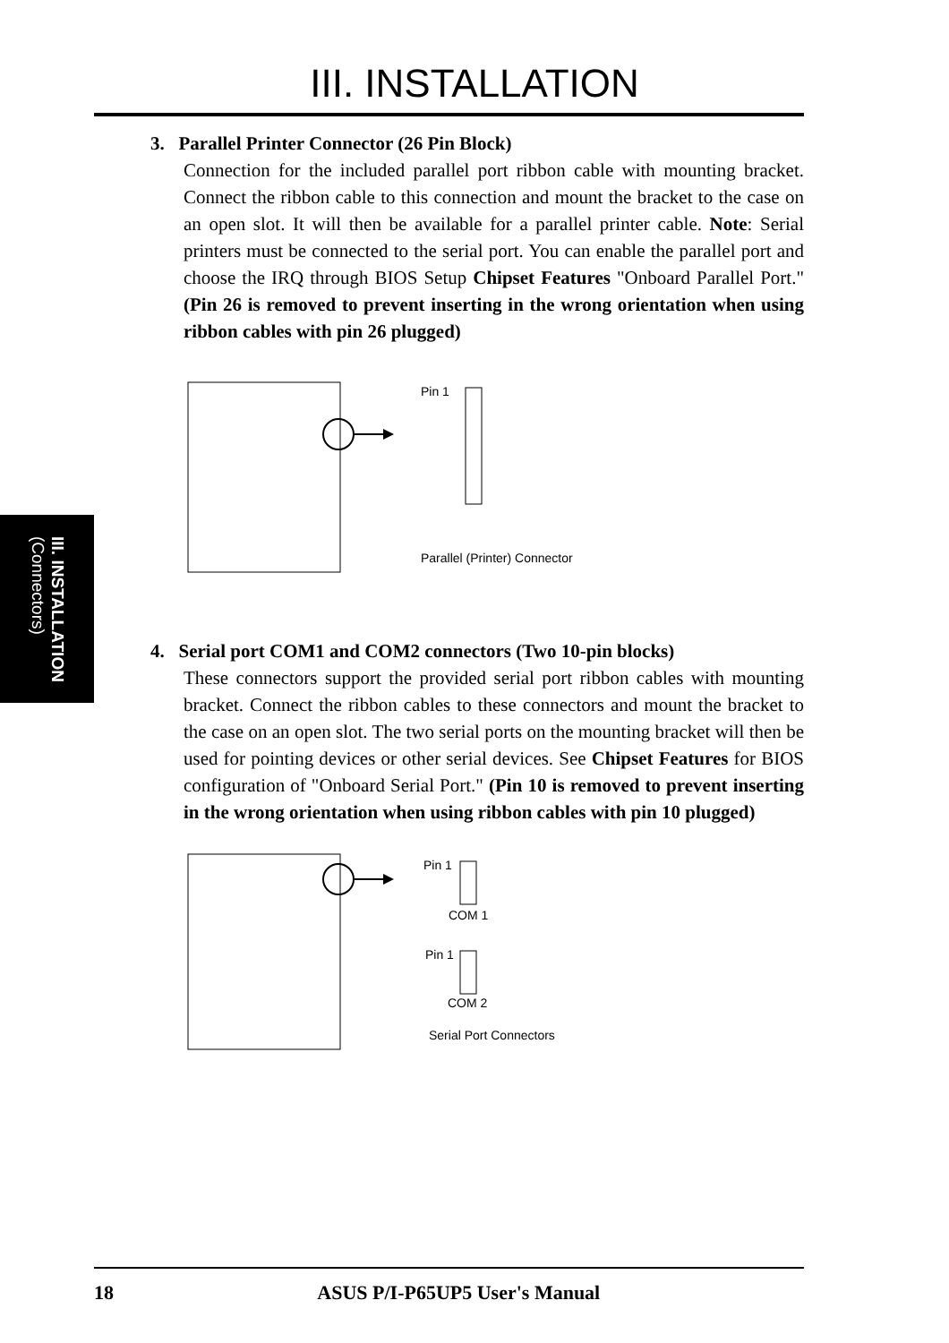III. INSTALLATION
III. INSTALLATION
(Connectors)
3. Parallel Printer Connector (26 Pin Block)
Connection for the included parallel port ribbon cable with mounting bracket. Connect the ribbon cable to this connection and mount the bracket to the case on an open slot. It will then be available for a parallel printer cable. Note: Serial printers must be connected to the serial port. You can enable the parallel port and choose the IRQ through BIOS Setup Chipset Features "Onboard Parallel Port." (Pin 26 is removed to prevent inserting in the wrong orientation when using ribbon cables with pin 26 plugged)
Pin 1
Parallel (Printer) Connector
4. Serial port COM1 and COM2 connectors (Two 10-pin blocks)
These connectors support the provided serial port ribbon cables with mounting bracket. Connect the ribbon cables to these connectors and mount the bracket to the case on an open slot. The two serial ports on the mounting bracket will then be used for pointing devices or other serial devices. See Chipset Features for BIOS configuration of "Onboard Serial Port." (Pin 10 is removed to prevent inserting in the wrong orientation when using ribbon cables with pin 10 plugged)
Pin 1
COM 1
Pin 1
COM 2
Serial Port Connectors
18 ASUS P/I-P65UP5 User's Manual